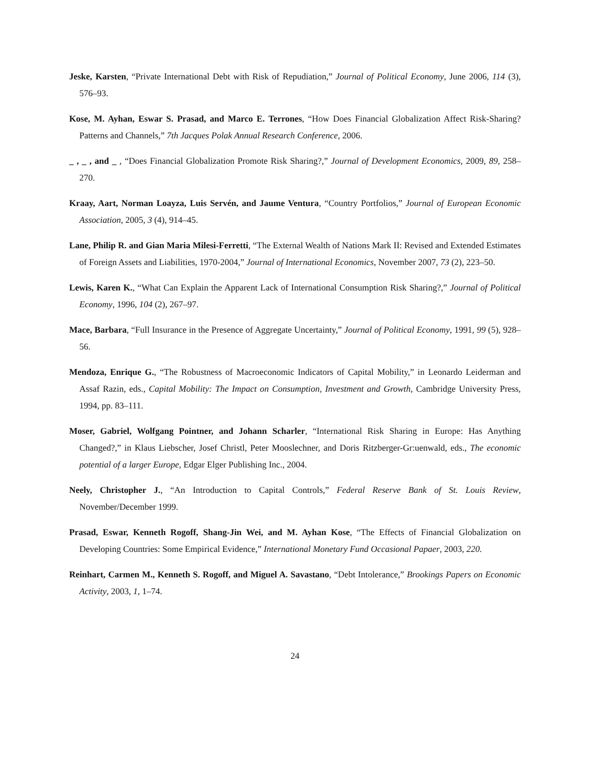Jeske, Karsten, “Private International Debt with Risk of Repudiation,” Journal of Political Economy, June 2006, 114 (3), 576–93.
Kose, M. Ayhan, Eswar S. Prasad, and Marco E. Terrones, “How Does Financial Globalization Affect Risk-Sharing? Patterns and Channels,” 7th Jacques Polak Annual Research Conference, 2006.
_ , _ , and _ , “Does Financial Globalization Promote Risk Sharing?,” Journal of Development Economics, 2009, 89, 258–270.
Kraay, Aart, Norman Loayza, Luis Servén, and Jaume Ventura, “Country Portfolios,” Journal of European Economic Association, 2005, 3 (4), 914–45.
Lane, Philip R. and Gian Maria Milesi-Ferretti, “The External Wealth of Nations Mark II: Revised and Extended Estimates of Foreign Assets and Liabilities, 1970-2004,” Journal of International Economics, November 2007, 73 (2), 223–50.
Lewis, Karen K., “What Can Explain the Apparent Lack of International Consumption Risk Sharing?,” Journal of Political Economy, 1996, 104 (2), 267–97.
Mace, Barbara, “Full Insurance in the Presence of Aggregate Uncertainty,” Journal of Political Economy, 1991, 99 (5), 928–56.
Mendoza, Enrique G., “The Robustness of Macroeconomic Indicators of Capital Mobility,” in Leonardo Leiderman and Assaf Razin, eds., Capital Mobility: The Impact on Consumption, Investment and Growth, Cambridge University Press, 1994, pp. 83–111.
Moser, Gabriel, Wolfgang Pointner, and Johann Scharler, “International Risk Sharing in Europe: Has Anything Changed?,” in Klaus Liebscher, Josef Christl, Peter Mooslechner, and Doris Ritzberger-Gr:uenwald, eds., The economic potential of a larger Europe, Edgar Elger Publishing Inc., 2004.
Neely, Christopher J., “An Introduction to Capital Controls,” Federal Reserve Bank of St. Louis Review, November/December 1999.
Prasad, Eswar, Kenneth Rogoff, Shang-Jin Wei, and M. Ayhan Kose, “The Effects of Financial Globalization on Developing Countries: Some Empirical Evidence,” International Monetary Fund Occasional Papaer, 2003, 220.
Reinhart, Carmen M., Kenneth S. Rogoff, and Miguel A. Savastano, “Debt Intolerance,” Brookings Papers on Economic Activity, 2003, 1, 1–74.
24